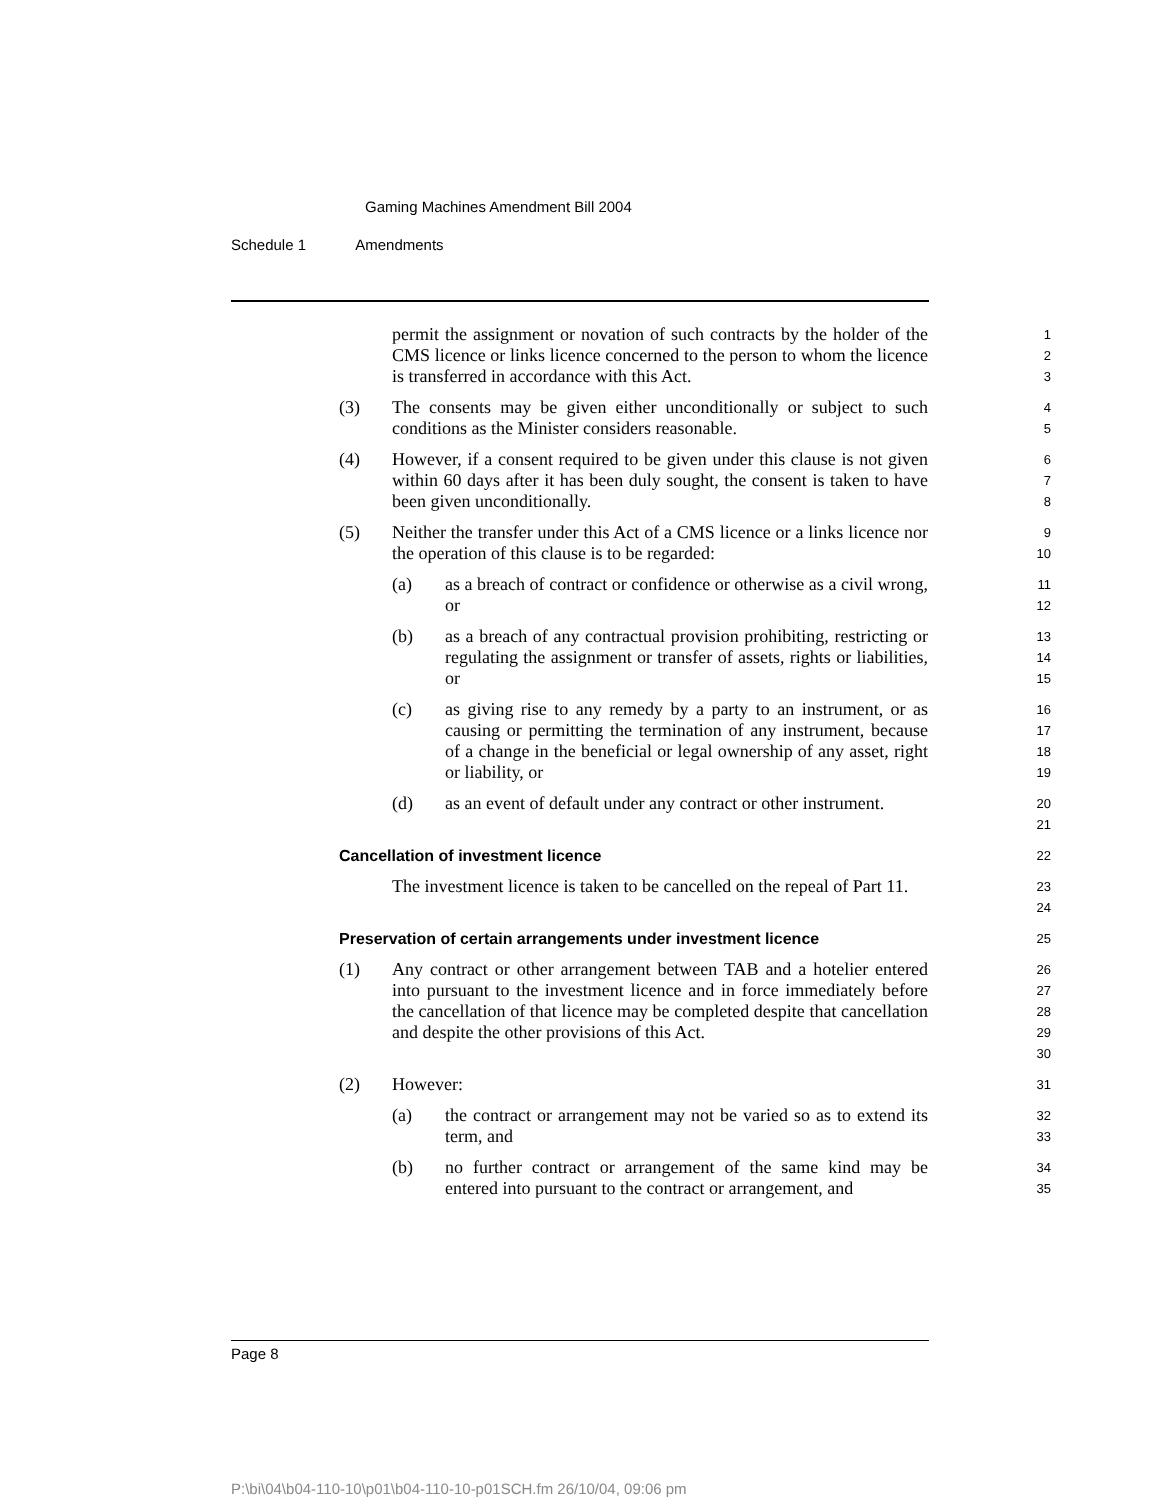Gaming Machines Amendment Bill 2004
Schedule 1 Amendments
permit the assignment or novation of such contracts by the holder of the CMS licence or links licence concerned to the person to whom the licence is transferred in accordance with this Act.
1
2
3
(3) The consents may be given either unconditionally or subject to such conditions as the Minister considers reasonable.
4
5
(4) However, if a consent required to be given under this clause is not given within 60 days after it has been duly sought, the consent is taken to have been given unconditionally.
6
7
8
(5) Neither the transfer under this Act of a CMS licence or a links licence nor the operation of this clause is to be regarded:
9
10
(a) as a breach of contract or confidence or otherwise as a civil wrong, or
11
12
(b) as a breach of any contractual provision prohibiting, restricting or regulating the assignment or transfer of assets, rights or liabilities, or
13
14
15
(c) as giving rise to any remedy by a party to an instrument, or as causing or permitting the termination of any instrument, because of a change in the beneficial or legal ownership of any asset, right or liability, or
16
17
18
19
(d) as an event of default under any contract or other instrument.
20
21
Cancellation of investment licence
22
The investment licence is taken to be cancelled on the repeal of Part 11.
23
24
Preservation of certain arrangements under investment licence
25
(1) Any contract or other arrangement between TAB and a hotelier entered into pursuant to the investment licence and in force immediately before the cancellation of that licence may be completed despite that cancellation and despite the other provisions of this Act.
26
27
28
29
30
(2) However:
31
(a) the contract or arrangement may not be varied so as to extend its term, and
32
33
(b) no further contract or arrangement of the same kind may be entered into pursuant to the contract or arrangement, and
34
35
Page 8
P:\bi\04\b04-110-10\p01\b04-110-10-p01SCH.fm 26/10/04, 09:06 pm